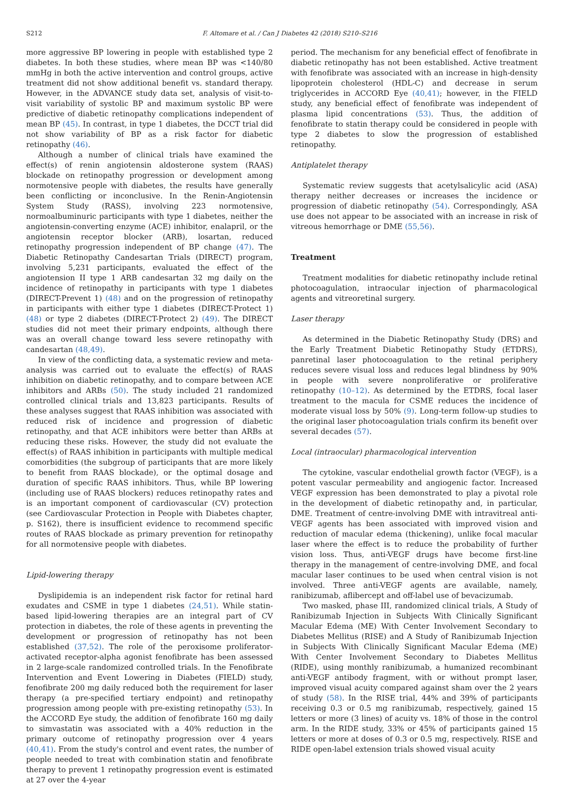S212 F. Altomare et al. / Can J Diabetes 42 (2018) S210–S216
more aggressive BP lowering in people with established type 2 diabetes. In both these studies, where mean BP was <140/80 mmHg in both the active intervention and control groups, active treatment did not show additional benefit vs. standard therapy. However, in the ADVANCE study data set, analysis of visit-to-visit variability of systolic BP and maximum systolic BP were predictive of diabetic retinopathy complications independent of mean BP (45). In contrast, in type 1 diabetes, the DCCT trial did not show variability of BP as a risk factor for diabetic retinopathy (46).
Although a number of clinical trials have examined the effect(s) of renin angiotensin aldosterone system (RAAS) blockade on retinopathy progression or development among normotensive people with diabetes, the results have generally been conflicting or inconclusive. In the Renin-Angiotensin System Study (RASS), involving 223 normotensive, normoalbuminuric participants with type 1 diabetes, neither the angiotensin-converting enzyme (ACE) inhibitor, enalapril, or the angiotensin receptor blocker (ARB), losartan, reduced retinopathy progression independent of BP change (47). The Diabetic Retinopathy Candesartan Trials (DIRECT) program, involving 5,231 participants, evaluated the effect of the angiotension II type 1 ARB candesartan 32 mg daily on the incidence of retinopathy in participants with type 1 diabetes (DIRECT-Prevent 1) (48) and on the progression of retinopathy in participants with either type 1 diabetes (DIRECT-Protect 1) (48) or type 2 diabetes (DIRECT-Protect 2) (49). The DIRECT studies did not meet their primary endpoints, although there was an overall change toward less severe retinopathy with candesartan (48,49).
In view of the conflicting data, a systematic review and meta-analysis was carried out to evaluate the effect(s) of RAAS inhibition on diabetic retinopathy, and to compare between ACE inhibitors and ARBs (50). The study included 21 randomized controlled clinical trials and 13,823 participants. Results of these analyses suggest that RAAS inhibition was associated with reduced risk of incidence and progression of diabetic retinopathy, and that ACE inhibitors were better than ARBs at reducing these risks. However, the study did not evaluate the effect(s) of RAAS inhibition in participants with multiple medical comorbidities (the subgroup of participants that are more likely to benefit from RAAS blockade), or the optimal dosage and duration of specific RAAS inhibitors. Thus, while BP lowering (including use of RAAS blockers) reduces retinopathy rates and is an important component of cardiovascular (CV) protection (see Cardiovascular Protection in People with Diabetes chapter, p. S162), there is insufficient evidence to recommend specific routes of RAAS blockade as primary prevention for retinopathy for all normotensive people with diabetes.
Lipid-lowering therapy
Dyslipidemia is an independent risk factor for retinal hard exudates and CSME in type 1 diabetes (24,51). While statin-based lipid-lowering therapies are an integral part of CV protection in diabetes, the role of these agents in preventing the development or progression of retinopathy has not been established (37,52). The role of the peroxisome proliferator-activated receptor-alpha agonist fenofibrate has been assessed in 2 large-scale randomized controlled trials. In the Fenofibrate Intervention and Event Lowering in Diabetes (FIELD) study, fenofibrate 200 mg daily reduced both the requirement for laser therapy (a pre-specified tertiary endpoint) and retinopathy progression among people with pre-existing retinopathy (53). In the ACCORD Eye study, the addition of fenofibrate 160 mg daily to simvastatin was associated with a 40% reduction in the primary outcome of retinopathy progression over 4 years (40,41). From the study's control and event rates, the number of people needed to treat with combination statin and fenofibrate therapy to prevent 1 retinopathy progression event is estimated at 27 over the 4-year
period. The mechanism for any beneficial effect of fenofibrate in diabetic retinopathy has not been established. Active treatment with fenofibrate was associated with an increase in high-density lipoprotein cholesterol (HDL-C) and decrease in serum triglycerides in ACCORD Eye (40,41); however, in the FIELD study, any beneficial effect of fenofibrate was independent of plasma lipid concentrations (53). Thus, the addition of fenofibrate to statin therapy could be considered in people with type 2 diabetes to slow the progression of established retinopathy.
Antiplatelet therapy
Systematic review suggests that acetylsalicylic acid (ASA) therapy neither decreases or increases the incidence or progression of diabetic retinopathy (54). Correspondingly, ASA use does not appear to be associated with an increase in risk of vitreous hemorrhage or DME (55,56).
Treatment
Treatment modalities for diabetic retinopathy include retinal photocoagulation, intraocular injection of pharmacological agents and vitreoretinal surgery.
Laser therapy
As determined in the Diabetic Retinopathy Study (DRS) and the Early Treatment Diabetic Retinopathy Study (ETDRS), panretinal laser photocoagulation to the retinal periphery reduces severe visual loss and reduces legal blindness by 90% in people with severe nonproliferative or proliferative retinopathy (10–12). As determined by the ETDRS, focal laser treatment to the macula for CSME reduces the incidence of moderate visual loss by 50% (9). Long-term follow-up studies to the original laser photocoagulation trials confirm its benefit over several decades (57).
Local (intraocular) pharmacological intervention
The cytokine, vascular endothelial growth factor (VEGF), is a potent vascular permeability and angiogenic factor. Increased VEGF expression has been demonstrated to play a pivotal role in the development of diabetic retinopathy and, in particular, DME. Treatment of centre-involving DME with intravitreal anti-VEGF agents has been associated with improved vision and reduction of macular edema (thickening), unlike focal macular laser where the effect is to reduce the probability of further vision loss. Thus, anti-VEGF drugs have become first-line therapy in the management of centre-involving DME, and focal macular laser continues to be used when central vision is not involved. Three anti-VEGF agents are available, namely, ranibizumab, aflibercept and off-label use of bevacizumab.
Two masked, phase III, randomized clinical trials, A Study of Ranibizumab Injection in Subjects With Clinically Significant Macular Edema (ME) With Center Involvement Secondary to Diabetes Mellitus (RISE) and A Study of Ranibizumab Injection in Subjects With Clinically Significant Macular Edema (ME) With Center Involvement Secondary to Diabetes Mellitus (RIDE), using monthly ranibizumab, a humanized recombinant anti-VEGF antibody fragment, with or without prompt laser, improved visual acuity compared against sham over the 2 years of study (58). In the RISE trial, 44% and 39% of participants receiving 0.3 or 0.5 mg ranibizumab, respectively, gained 15 letters or more (3 lines) of acuity vs. 18% of those in the control arm. In the RIDE study, 33% or 45% of participants gained 15 letters or more at doses of 0.3 or 0.5 mg, respectively. RISE and RIDE open-label extension trials showed visual acuity